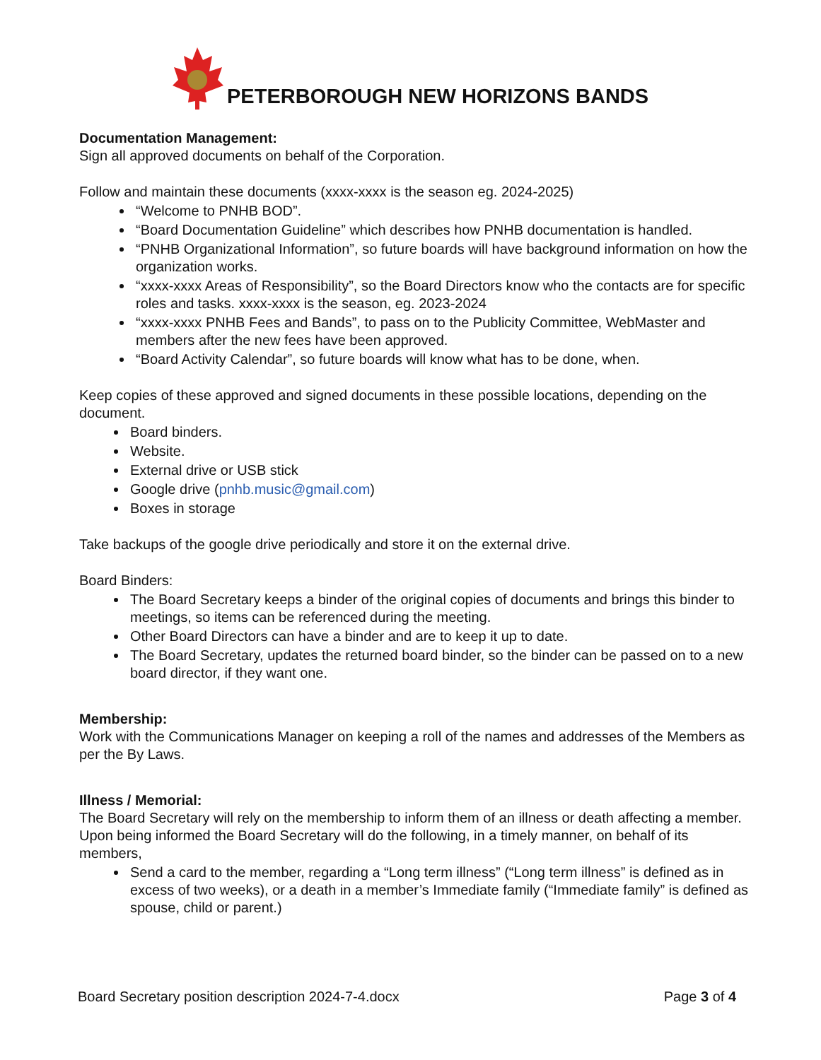PETERBOROUGH NEW HORIZONS BANDS
Documentation Management:
Sign all approved documents on behalf of the Corporation.
Follow and maintain these documents (xxxx-xxxx is the season eg. 2024-2025)
“Welcome to PNHB BOD”.
“Board Documentation Guideline” which describes how PNHB documentation is handled.
“PNHB Organizational Information”, so future boards will have background information on how the organization works.
“xxxx-xxxx Areas of Responsibility”, so the Board Directors know who the contacts are for specific roles and tasks. xxxx-xxxx is the season, eg. 2023-2024
“xxxx-xxxx PNHB Fees and Bands”, to pass on to the Publicity Committee, WebMaster and members after the new fees have been approved.
“Board Activity Calendar”, so future boards will know what has to be done, when.
Keep copies of these approved and signed documents in these possible locations, depending on the document.
Board binders.
Website.
External drive or USB stick
Google drive (pnhb.music@gmail.com)
Boxes in storage
Take backups of the google drive periodically and store it on the external drive.
Board Binders:
The Board Secretary keeps a binder of the original copies of documents and brings this binder to meetings, so items can be referenced during the meeting.
Other Board Directors can have a binder and are to keep it up to date.
The Board Secretary, updates the returned board binder, so the binder can be passed on to a new board director, if they want one.
Membership:
Work with the Communications Manager on keeping a roll of the names and addresses of the Members as per the By Laws.
Illness / Memorial:
The Board Secretary will rely on the membership to inform them of an illness or death affecting a member. Upon being informed the Board Secretary will do the following, in a timely manner, on behalf of its members,
Send a card to the member, regarding a “Long term illness” (“Long term illness” is defined as in excess of two weeks), or a death in a member’s Immediate family (“Immediate family” is defined as spouse, child or parent.)
Board Secretary position description 2024-7-4.docx Page 3 of 4